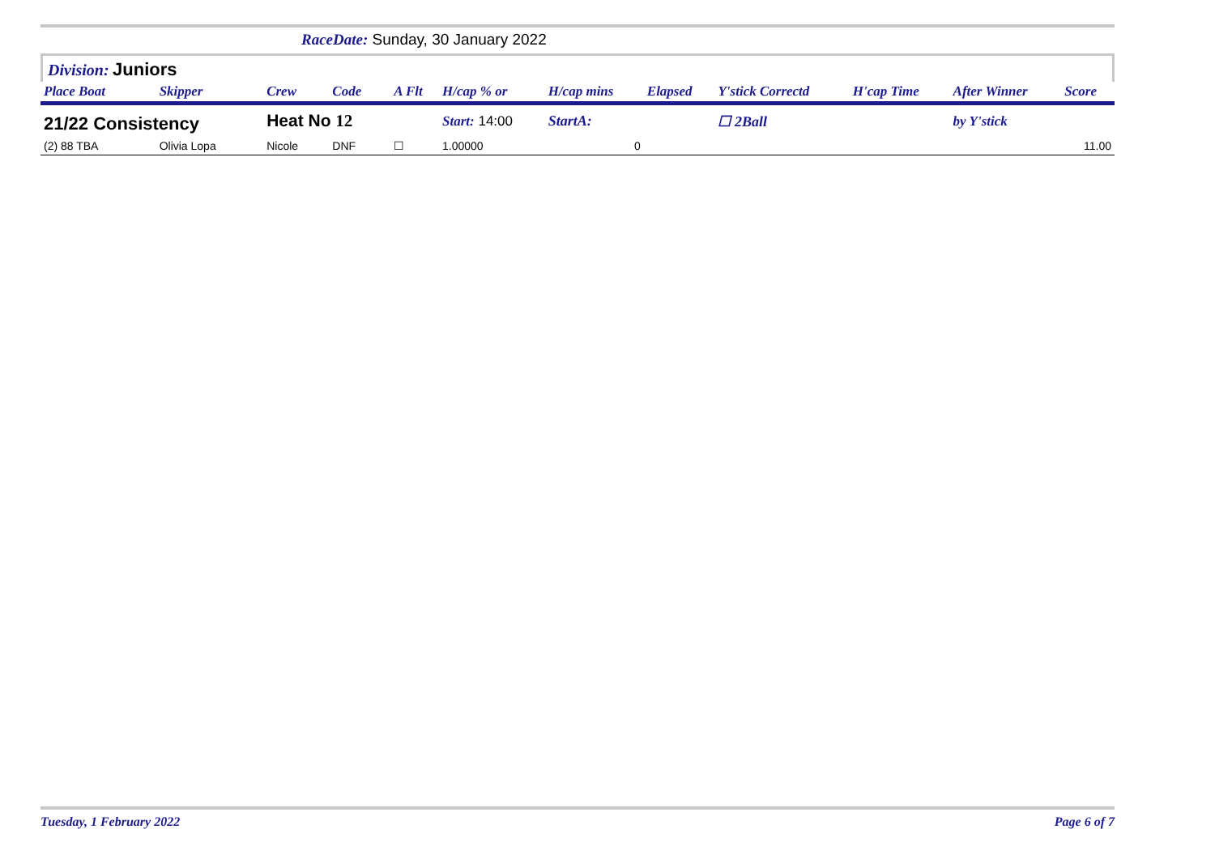RaceDate: Sunday, 30 January 2022
Division: Juniors
| Place Boat | Skipper | Crew | Code | A Flt | H/cap % or | H/cap mins | Elapsed | Y'stick Correctd | H'cap Time | After Winner | Score |
| --- | --- | --- | --- | --- | --- | --- | --- | --- | --- | --- | --- |
| 21/22 Consistency | | Heat No 12 | | | Start: 14:00 | StartA: | | ☐ 2Ball | | by Y'stick | |
| (2) 88 TBA | Olivia Lopa | Nicole | DNF | ☐ | 1.00000 | 0 | | | | | 11.00 |
Tuesday, 1 February 2022 Page 6 of 7